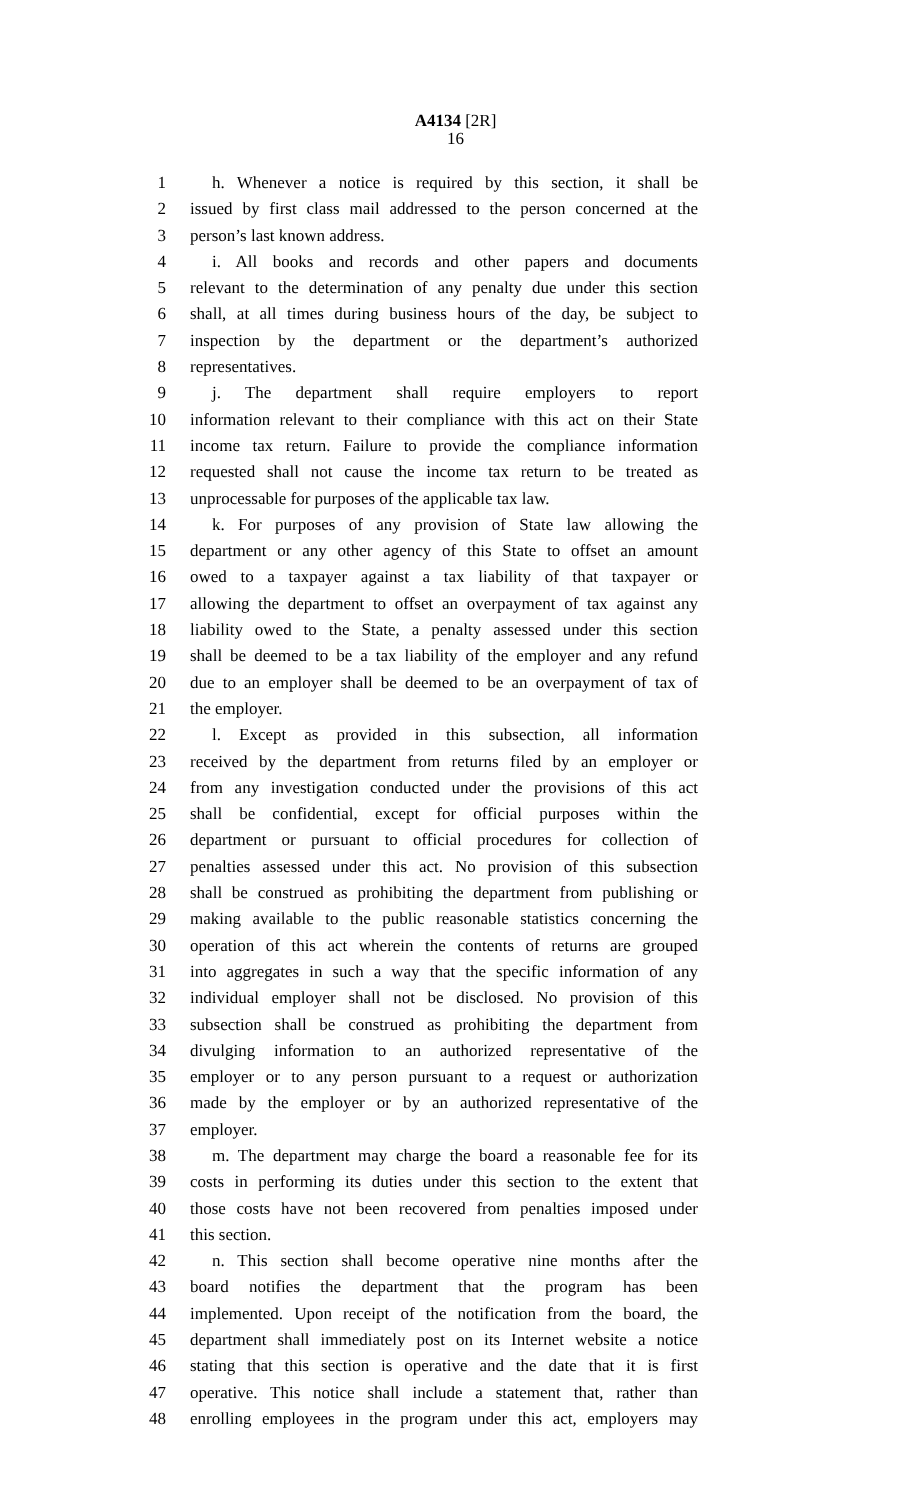A4134 [2R]
16
1 h. Whenever a notice is required by this section, it shall be
2 issued by first class mail addressed to the person concerned at the
3 person’s last known address.
4 i. All books and records and other papers and documents
5 relevant to the determination of any penalty due under this section
6 shall, at all times during business hours of the day, be subject to
7 inspection by the department or the department’s authorized
8 representatives.
9 j. The department shall require employers to report
10 information relevant to their compliance with this act on their State
11 income tax return. Failure to provide the compliance information
12 requested shall not cause the income tax return to be treated as
13 unprocessable for purposes of the applicable tax law.
14 k. For purposes of any provision of State law allowing the
15 department or any other agency of this State to offset an amount
16 owed to a taxpayer against a tax liability of that taxpayer or
17 allowing the department to offset an overpayment of tax against any
18 liability owed to the State, a penalty assessed under this section
19 shall be deemed to be a tax liability of the employer and any refund
20 due to an employer shall be deemed to be an overpayment of tax of
21 the employer.
22 l. Except as provided in this subsection, all information
23 received by the department from returns filed by an employer or
24 from any investigation conducted under the provisions of this act
25 shall be confidential, except for official purposes within the
26 department or pursuant to official procedures for collection of
27 penalties assessed under this act. No provision of this subsection
28 shall be construed as prohibiting the department from publishing or
29 making available to the public reasonable statistics concerning the
30 operation of this act wherein the contents of returns are grouped
31 into aggregates in such a way that the specific information of any
32 individual employer shall not be disclosed. No provision of this
33 subsection shall be construed as prohibiting the department from
34 divulging information to an authorized representative of the
35 employer or to any person pursuant to a request or authorization
36 made by the employer or by an authorized representative of the
37 employer.
38 m. The department may charge the board a reasonable fee for its
39 costs in performing its duties under this section to the extent that
40 those costs have not been recovered from penalties imposed under
41 this section.
42 n. This section shall become operative nine months after the
43 board notifies the department that the program has been
44 implemented. Upon receipt of the notification from the board, the
45 department shall immediately post on its Internet website a notice
46 stating that this section is operative and the date that it is first
47 operative. This notice shall include a statement that, rather than
48 enrolling employees in the program under this act, employers may